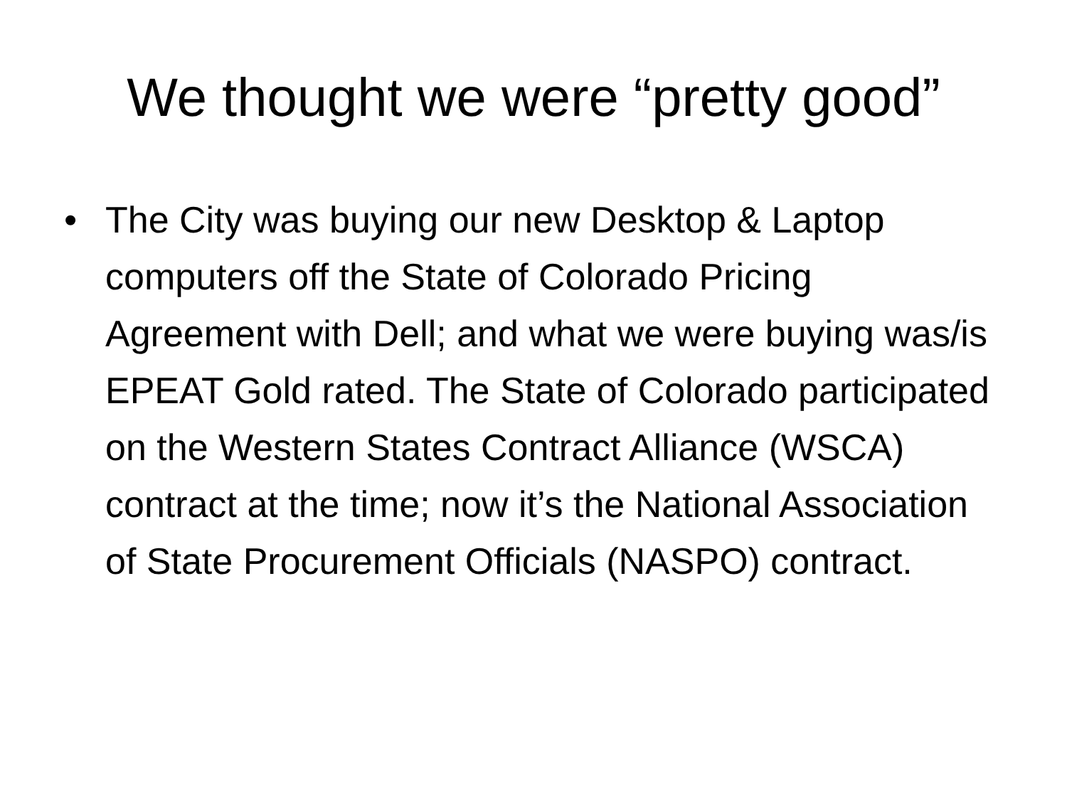We thought we were “pretty good”
• The City was buying our new Desktop & Laptop computers off the State of Colorado Pricing Agreement with Dell; and what we were buying was/is EPEAT Gold rated. The State of Colorado participated on the Western States Contract Alliance (WSCA) contract at the time; now it’s the National Association of State Procurement Officials (NASPO) contract.